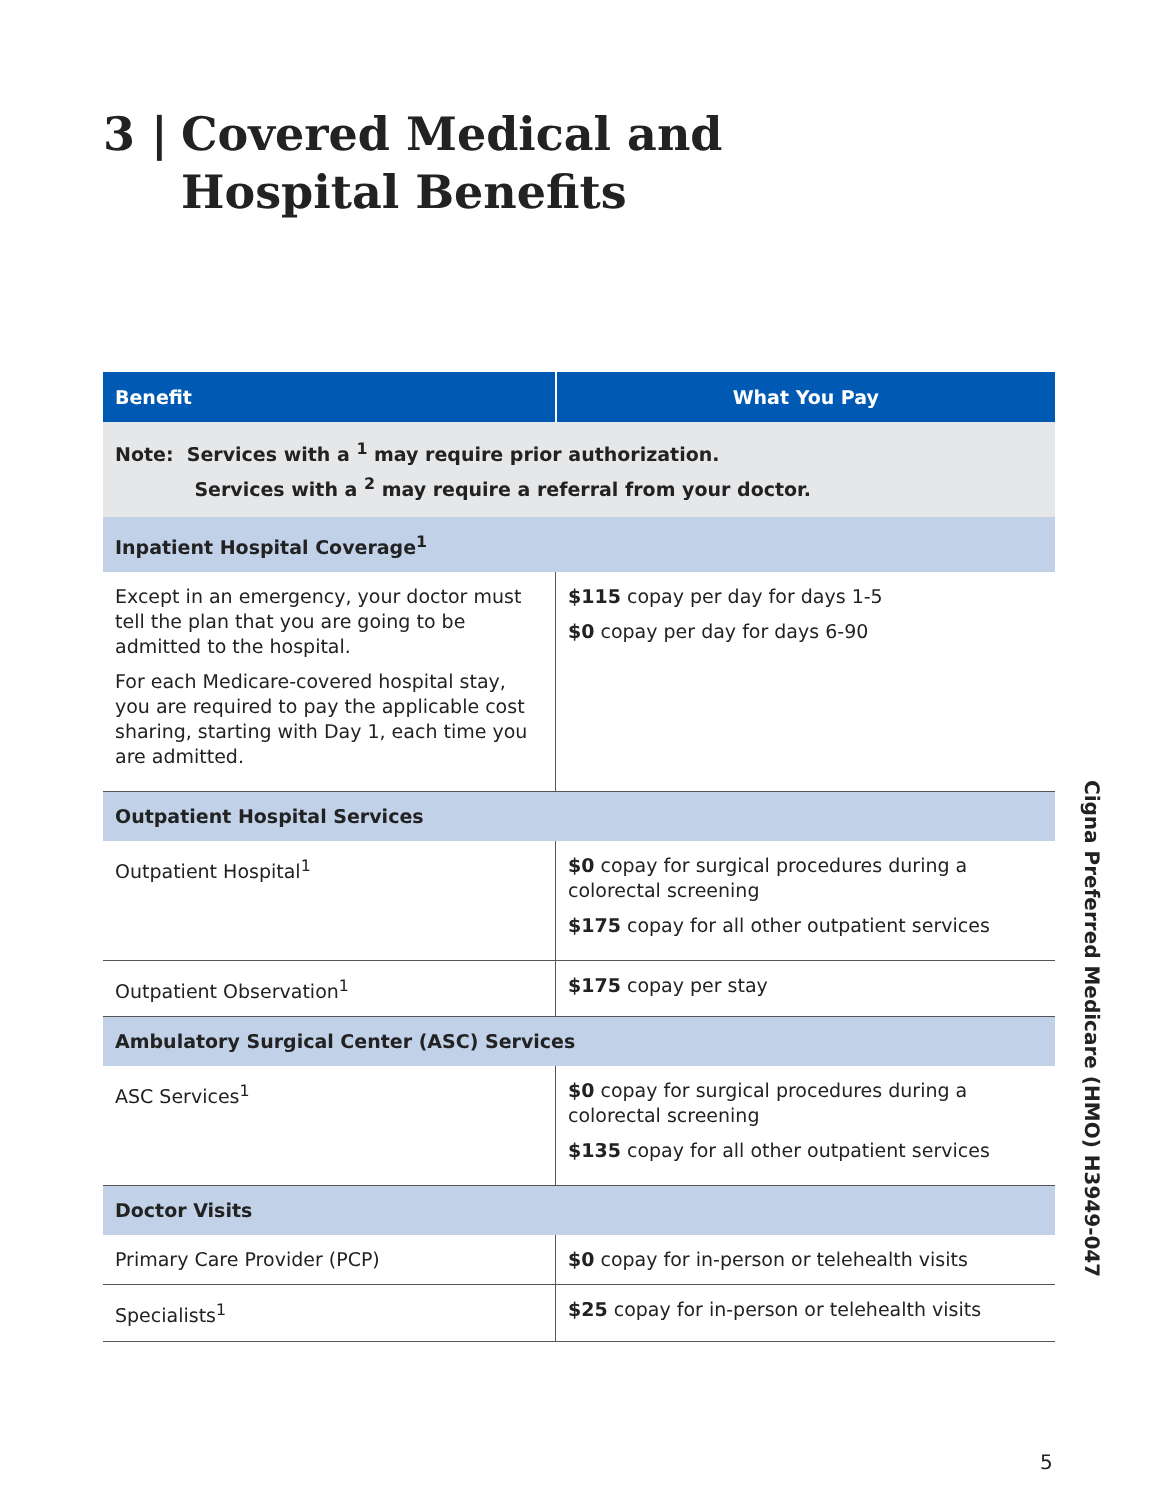3 | Covered Medical and
Hospital Benefits
| Benefit | What You Pay |
| --- | --- |
| Note: Services with a <sup>1</sup> may require prior authorization. Services with a <sup>2</sup> may require a referral from your doctor. | |
| Inpatient Hospital Coverage<sup>1</sup> | |
| Except in an emergency, your doctor must tell the plan that you are going to be admitted to the hospital. For each Medicare-covered hospital stay, you are required to pay the applicable cost sharing, starting with Day 1, each time you are admitted. | $115 copay per day for days 1-5 $0 copay per day for days 6-90 |
| Outpatient Hospital Services | |
| Outpatient Hospital<sup>1</sup> | $0 copay for surgical procedures during a colorectal screening $175 copay for all other outpatient services |
| Outpatient Observation<sup>1</sup> | $175 copay per stay |
| Ambulatory Surgical Center (ASC) Services | |
| ASC Services<sup>1</sup> | $0 copay for surgical procedures during a colorectal screening $135 copay for all other outpatient services |
| Doctor Visits | |
| Primary Care Provider (PCP) | $0 copay for in-person or telehealth visits |
| Specialists<sup>1</sup> | $25 copay for in-person or telehealth visits |
Cigna Preferred Medicare (HMO) H3949-047
5